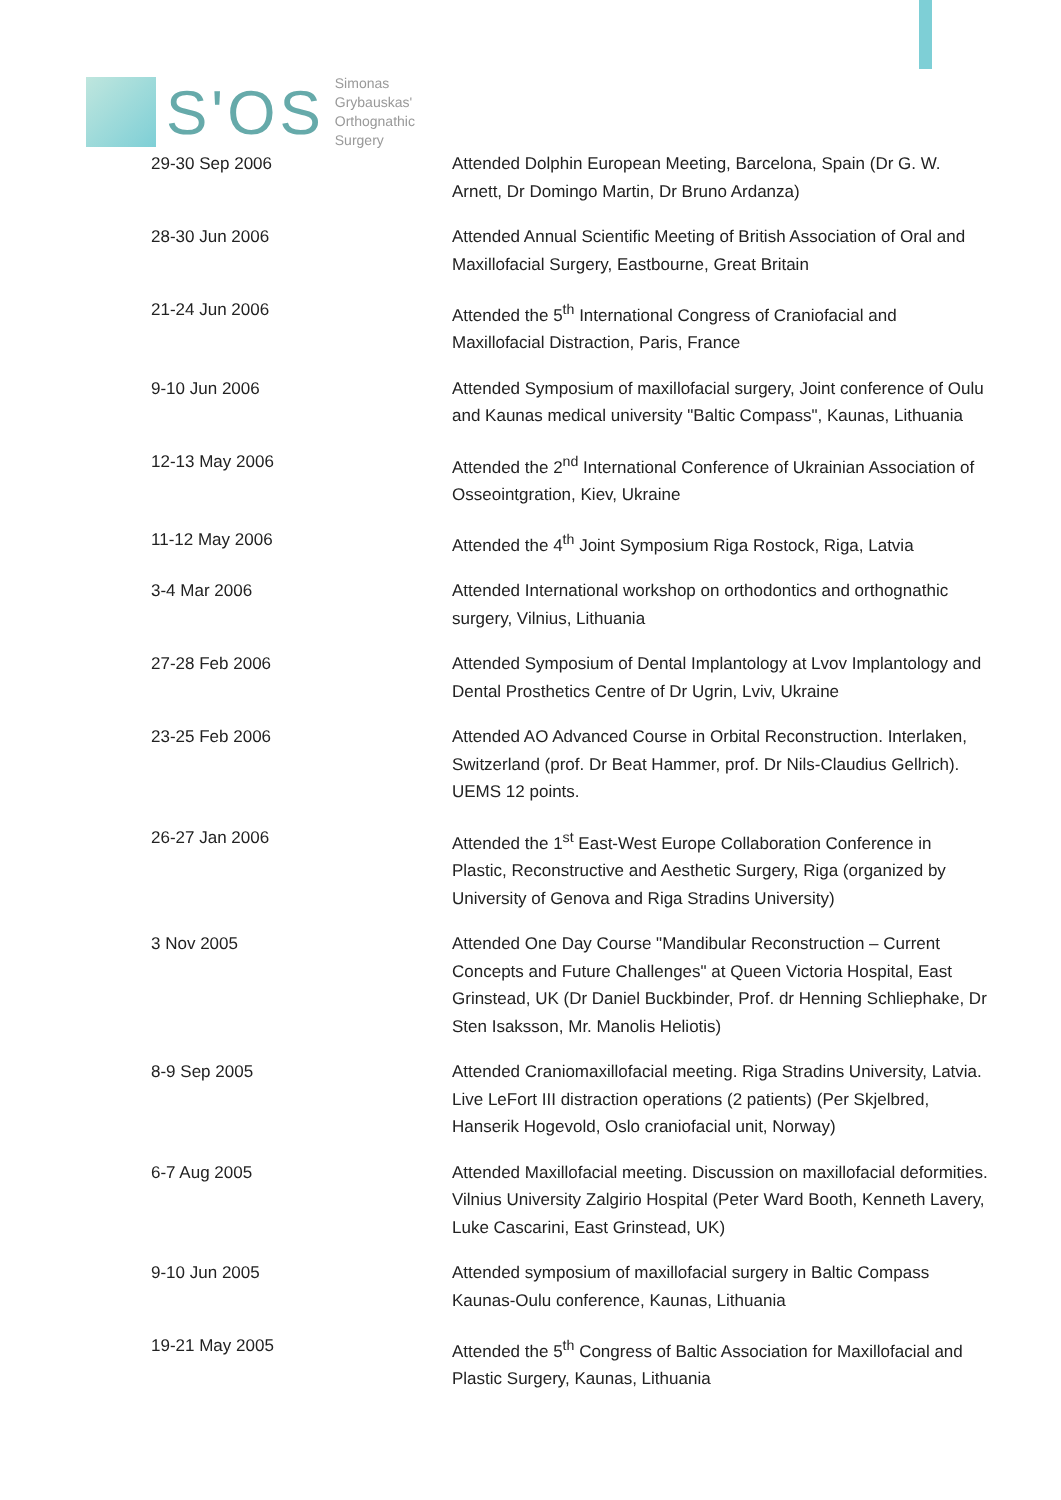S'OS
Simonas
Grybauskas'
Orthognathic
Surgery
| 29-30 Sep 2006 | Attended Dolphin European Meeting, Barcelona, Spain (Dr G. W. Arnett, Dr Domingo Martin, Dr Bruno Ardanza) |
| 28-30 Jun 2006 | Attended Annual Scientific Meeting of British Association of Oral and Maxillofacial Surgery, Eastbourne, Great Britain |
| 21-24 Jun 2006 | Attended the 5<sup>th</sup> International Congress of Craniofacial and Maxillofacial Distraction, Paris, France |
| 9-10 Jun 2006 | Attended Symposium of maxillofacial surgery, Joint conference of Oulu and Kaunas medical university "Baltic Compass", Kaunas, Lithuania |
| 12-13 May 2006 | Attended the 2<sup>nd</sup> International Conference of Ukrainian Association of Osseointgration, Kiev, Ukraine |
| 11-12 May 2006 | Attended the 4<sup>th</sup> Joint Symposium Riga Rostock, Riga, Latvia |
| 3-4 Mar 2006 | Attended International workshop on orthodontics and orthognathic surgery, Vilnius, Lithuania |
| 27-28 Feb 2006 | Attended Symposium of Dental Implantology at Lvov Implantology and Dental Prosthetics Centre of Dr Ugrin, Lviv, Ukraine |
| 23-25 Feb 2006 | Attended AO Advanced Course in Orbital Reconstruction. Interlaken, Switzerland (prof. Dr Beat Hammer, prof. Dr Nils-Claudius Gellrich). UEMS 12 points. |
| 26-27 Jan 2006 | Attended the 1<sup>st</sup> East-West Europe Collaboration Conference in Plastic, Reconstructive and Aesthetic Surgery, Riga (organized by University of Genova and Riga Stradins University) |
| 3 Nov 2005 | Attended One Day Course "Mandibular Reconstruction – Current Concepts and Future Challenges" at Queen Victoria Hospital, East Grinstead, UK (Dr Daniel Buckbinder, Prof. dr Henning Schliephake, Dr Sten Isaksson, Mr. Manolis Heliotis) |
| 8-9 Sep 2005 | Attended Craniomaxillofacial meeting. Riga Stradins University, Latvia. Live LeFort III distraction operations (2 patients) (Per Skjelbred, Hanserik Hogevold, Oslo craniofacial unit, Norway) |
| 6-7 Aug 2005 | Attended Maxillofacial meeting. Discussion on maxillofacial deformities. Vilnius University Zalgirio Hospital (Peter Ward Booth, Kenneth Lavery, Luke Cascarini, East Grinstead, UK) |
| 9-10 Jun 2005 | Attended symposium of maxillofacial surgery in Baltic Compass Kaunas-Oulu conference, Kaunas, Lithuania |
| 19-21 May 2005 | Attended the 5<sup>th</sup> Congress of Baltic Association for Maxillofacial and Plastic Surgery, Kaunas, Lithuania |